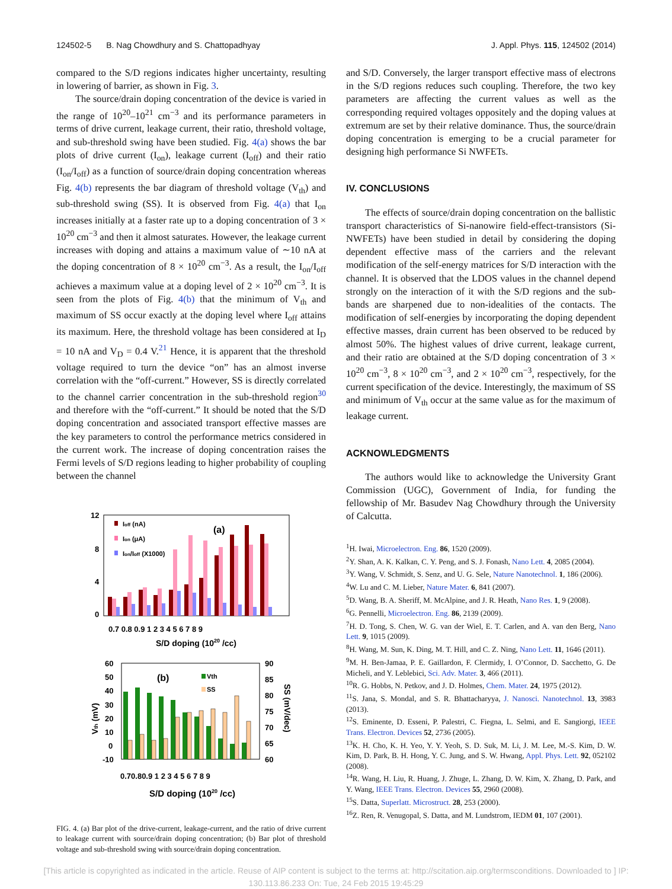124502-5 B. Nag Chowdhury and S. Chattopadhyay J. Appl. Phys. 115, 124502 (2014)
compared to the S/D regions indicates higher uncertainty, resulting in lowering of barrier, as shown in Fig. 3.
The source/drain doping concentration of the device is varied in the range of 10<sup>20</sup>–10<sup>21</sup> cm<sup>−3</sup> and its performance parameters in terms of drive current, leakage current, their ratio, threshold voltage, and sub-threshold swing have been studied. Fig. 4(a) shows the bar plots of drive current (I<sub>on</sub>), leakage current (I<sub>off</sub>) and their ratio (I<sub>on</sub>/I<sub>off</sub>) as a function of source/drain doping concentration whereas Fig. 4(b) represents the bar diagram of threshold voltage (V<sub>th</sub>) and sub-threshold swing (SS). It is observed from Fig. 4(a) that I<sub>on</sub> increases initially at a faster rate up to a doping concentration of 3 × 10<sup>20</sup> cm<sup>−3</sup> and then it almost saturates. However, the leakage current increases with doping and attains a maximum value of ∼10 nA at the doping concentration of 8 × 10<sup>20</sup> cm<sup>−3</sup>. As a result, the I<sub>on</sub>/I<sub>off</sub> achieves a maximum value at a doping level of 2 × 10<sup>20</sup> cm<sup>−3</sup>. It is seen from the plots of Fig. 4(b) that the minimum of V<sub>th</sub> and maximum of SS occur exactly at the doping level where I<sub>off</sub> attains its maximum. Here, the threshold voltage has been considered at I<sub>D</sub> = 10 nA and V<sub>D</sub> = 0.4 V.<sup>21</sup> Hence, it is apparent that the threshold voltage required to turn the device “on” has an almost inverse correlation with the “off-current.” However, SS is directly correlated to the channel carrier concentration in the sub-threshold region<sup>30</sup> and therefore with the “off-current.” It should be noted that the S/D doping concentration and associated transport effective masses are the key parameters to control the performance metrics considered in the current work. The increase of doping concentration raises the Fermi levels of S/D regions leading to higher probability of coupling between the channel
12
8
4
0
Ioff (nA)
Ion (μA)
Ion/Ioff (X1000)
(a)
0.7 0.8 0.9 1 2 3 4 5 6 7 8 9
S/D doping (1020 /cc)
60
50
40
30
20
10
0
-10
90
85
80
75
70
65
60
(b)
Vth
SS
Vth (mV)
SS (mV/dec)
0.70.80.9 1 2 3 4 5 6 7 8 9
S/D doping (1020 /cc)
FIG. 4. (a) Bar plot of the drive-current, leakage-current, and the ratio of drive current to leakage current with source/drain doping concentration; (b) Bar plot of threshold voltage and sub-threshold swing with source/drain doping concentration.
and S/D. Conversely, the larger transport effective mass of electrons in the S/D regions reduces such coupling. Therefore, the two key parameters are affecting the current values as well as the corresponding required voltages oppositely and the doping values at extremum are set by their relative dominance. Thus, the source/drain doping concentration is emerging to be a crucial parameter for designing high performance Si NWFETs.
IV. CONCLUSIONS
The effects of source/drain doping concentration on the ballistic transport characteristics of Si-nanowire field-effect-transistors (Si-NWFETs) have been studied in detail by considering the doping dependent effective mass of the carriers and the relevant modification of the self-energy matrices for S/D interaction with the channel. It is observed that the LDOS values in the channel depend strongly on the interaction of it with the S/D regions and the sub-bands are sharpened due to non-idealities of the contacts. The modification of self-energies by incorporating the doping dependent effective masses, drain current has been observed to be reduced by almost 50%. The highest values of drive current, leakage current, and their ratio are obtained at the S/D doping concentration of 3 × 10<sup>20</sup> cm<sup>−3</sup>, 8 × 10<sup>20</sup> cm<sup>−3</sup>, and 2 × 10<sup>20</sup> cm<sup>−3</sup>, respectively, for the current specification of the device. Interestingly, the maximum of SS and minimum of V<sub>th</sub> occur at the same value as for the maximum of leakage current.
ACKNOWLEDGMENTS
The authors would like to acknowledge the University Grant Commission (UGC), Government of India, for funding the fellowship of Mr. Basudev Nag Chowdhury through the University of Calcutta.
<sup>1</sup>H. Iwai, Microelectron. Eng. 86, 1520 (2009).
<sup>2</sup> Y. Shan, A. K. Kalkan, C. Y. Peng, and S. J. Fonash, Nano Lett. 4, 2085 (2004).
<sup>3</sup> Y. Wang, V. Schmidt, S. Senz, and U. G. Sele, Nature Nanotechnol. 1, 186 (2006).
<sup>4</sup> W. Lu and C. M. Lieber, Nature Mater. 6, 841 (2007).
<sup>5</sup> D. Wang, B. A. Sheriff, M. McAlpine, and J. R. Heath, Nano Res. 1, 9 (2008).
<sup>6</sup> G. Pennelli, Microelectron. Eng. 86, 2139 (2009).
<sup>7</sup>H. D. Tong, S. Chen, W. G. van der Wiel, E. T. Carlen, and A. van den Berg, Nano Lett. 9, 1015 (2009).
<sup>8</sup>H. Wang, M. Sun, K. Ding, M. T. Hill, and C. Z. Ning, Nano Lett. 11, 1646 (2011).
<sup>9</sup> M. H. Ben-Jamaa, P. E. Gaillardon, F. Clermidy, I. O’Connor, D. Sacchetto, G. De Micheli, and Y. Leblebici, Sci. Adv. Mater. 3, 466 (2011).
<sup>10</sup> R. G. Hobbs, N. Petkov, and J. D. Holmes, Chem. Mater. 24, 1975 (2012).
<sup>11</sup> S. Jana, S. Mondal, and S. R. Bhattacharyya, J. Nanosci. Nanotechnol. 13, 3983 (2013).
<sup>12</sup> S. Eminente, D. Esseni, P. Palestri, C. Fiegna, L. Selmi, and E. Sangiorgi, IEEE Trans. Electron. Devices 52, 2736 (2005).
<sup>13</sup> K. H. Cho, K. H. Yeo, Y. Y. Yeoh, S. D. Suk, M. Li, J. M. Lee, M.-S. Kim, D. W. Kim, D. Park, B. H. Hong, Y. C. Jung, and S. W. Hwang, Appl. Phys. Lett. 92, 052102 (2008).
<sup>14</sup> R. Wang, H. Liu, R. Huang, J. Zhuge, L. Zhang, D. W. Kim, X. Zhang, D. Park, and Y. Wang, IEEE Trans. Electron. Devices 55, 2960 (2008).
<sup>15</sup> S. Datta, Superlatt. Microstruct. 28, 253 (2000).
<sup>16</sup> Z. Ren, R. Venugopal, S. Datta, and M. Lundstrom, IEDM 01, 107 (2001).
[This article is copyrighted as indicated in the article. Reuse of AIP content is subject to the terms at: http://scitation.aip.org/termsconditions. Downloaded to ] IP:
130.113.86.233 On: Tue, 24 Feb 2015 19:45:29